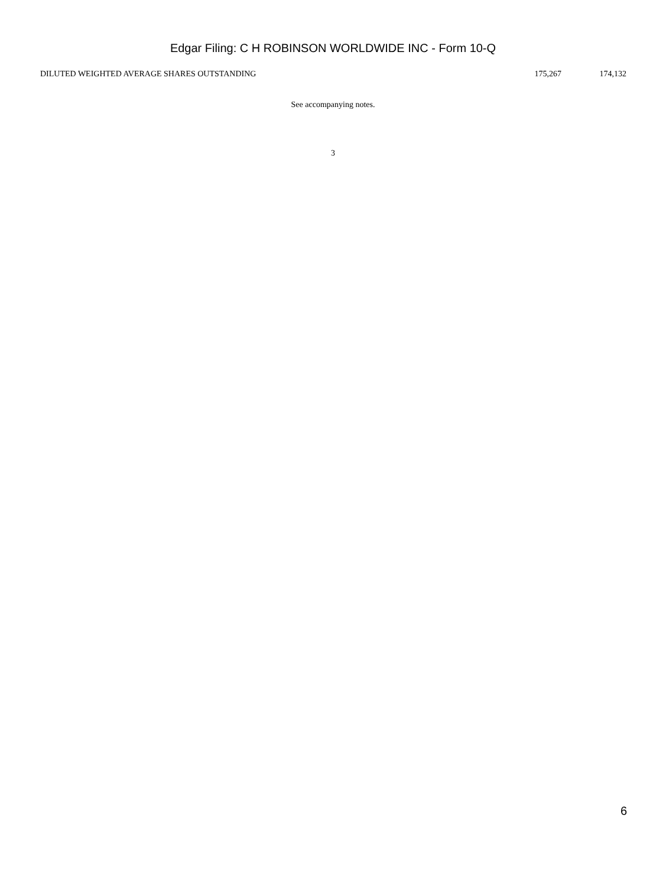Edgar Filing: C H ROBINSON WORLDWIDE INC - Form 10-Q
| DILUTED WEIGHTED AVERAGE SHARES OUTSTANDING | 175,267 | 174,132 |
See accompanying notes.
3
6